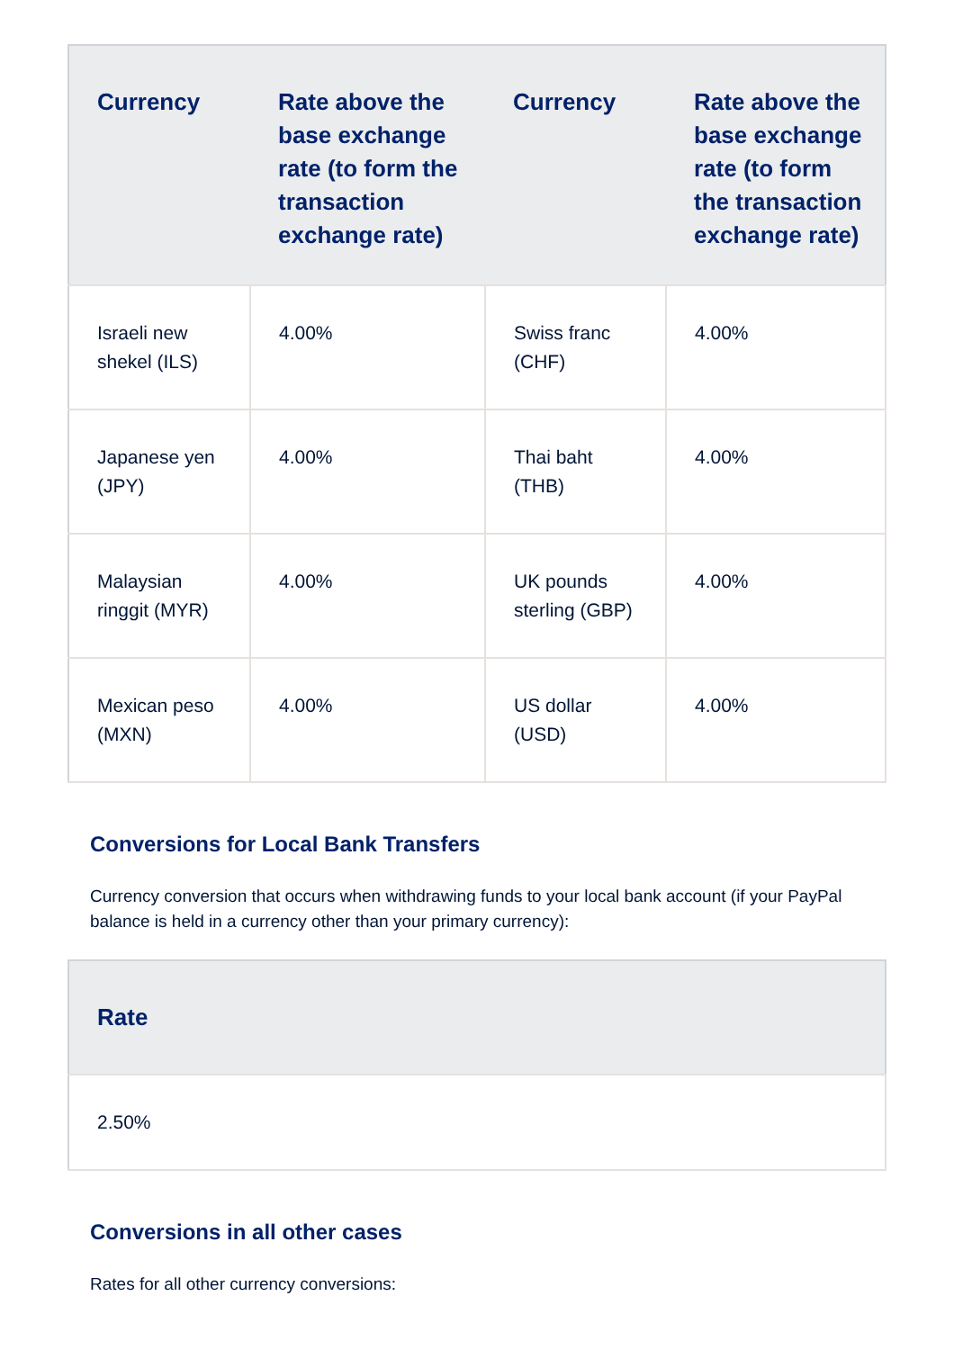| Currency | Rate above the base exchange rate (to form the transaction exchange rate) | Currency | Rate above the base exchange rate (to form the transaction exchange rate) |
| --- | --- | --- | --- |
| Israeli new shekel (ILS) | 4.00% | Swiss franc (CHF) | 4.00% |
| Japanese yen (JPY) | 4.00% | Thai baht (THB) | 4.00% |
| Malaysian ringgit (MYR) | 4.00% | UK pounds sterling (GBP) | 4.00% |
| Mexican peso (MXN) | 4.00% | US dollar (USD) | 4.00% |
Conversions for Local Bank Transfers
Currency conversion that occurs when withdrawing funds to your local bank account (if your PayPal balance is held in a currency other than your primary currency):
| Rate |
| --- |
| 2.50% |
Conversions in all other cases
Rates for all other currency conversions: